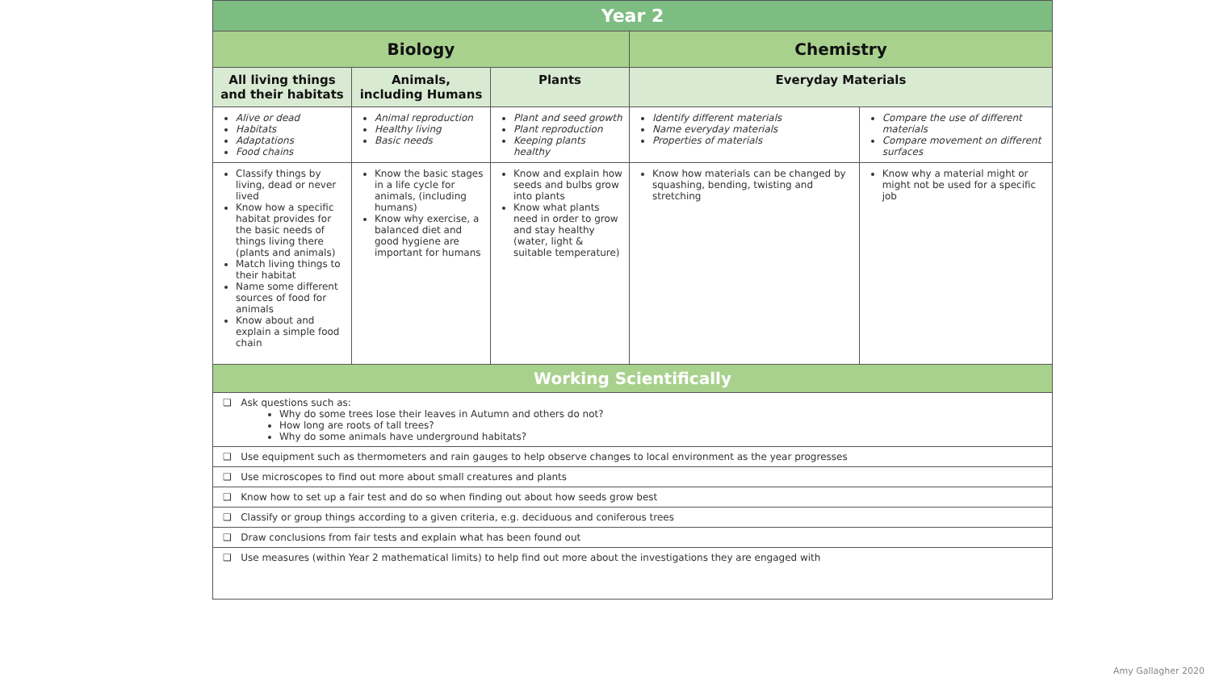| Year 2 | | | | |
| --- | --- | --- | --- | --- |
| Biology | | | Chemistry | |
| All living things and their habitats | Animals, including Humans | Plants | Everyday Materials | |
| Alive or dead Habitats Adaptations Food chains | Animal reproduction Healthy living Basic needs | Plant and seed growth Plant reproduction Keeping plants healthy | Identify different materials Name everyday materials Properties of materials | Compare the use of different materials Compare movement on different surfaces |
| Classify things by living, dead or never lived Know how a specific habitat provides for the basic needs of things living there (plants and animals) Match living things to their habitat Name some different sources of food for animals Know about and explain a simple food chain | Know the basic stages in a life cycle for animals, (including humans) Know why exercise, a balanced diet and good hygiene are important for humans | Know and explain how seeds and bulbs grow into plants Know what plants need in order to grow and stay healthy (water, light & suitable temperature) | Know how materials can be changed by squashing, bending, twisting and stretching | Know why a material might or might not be used for a specific job |
| Working Scientifically | | | | |
| ❑ Ask questions such as: Why do some trees lose their leaves in Autumn and others do not? How long are roots of tall trees? Why do some animals have underground habitats? | | | | |
| ❑ Use equipment such as thermometers and rain gauges to help observe changes to local environment as the year progresses | | | | |
| ❑ Use microscopes to find out more about small creatures and plants | | | | |
| ❑ Know how to set up a fair test and do so when finding out about how seeds grow best | | | | |
| ❑ Classify or group things according to a given criteria, e.g. deciduous and coniferous trees | | | | |
| ❑ Draw conclusions from fair tests and explain what has been found out | | | | |
| ❑ Use measures (within Year 2 mathematical limits) to help find out more about the investigations they are engaged with | | | | |
Amy Gallagher 2020